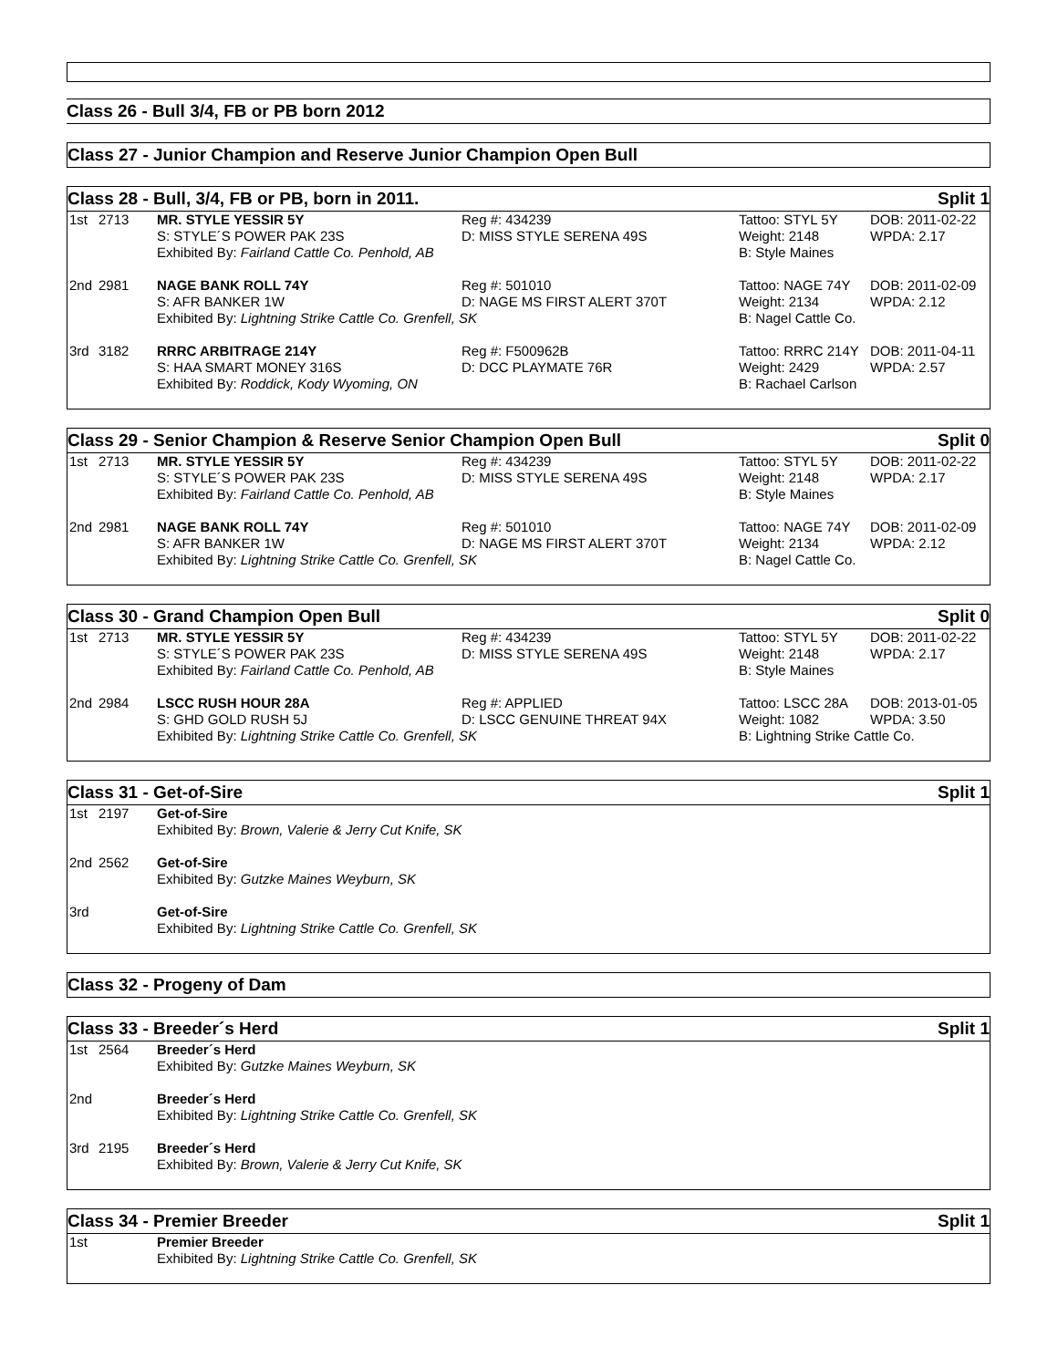Class 26 - Bull 3/4, FB or PB born 2012
Class 27 - Junior Champion and Reserve Junior Champion Open Bull
Class 28 - Bull, 3/4, FB or PB, born in 2011. Split 1
| 1st | 2713 | MR. STYLE YESSIR 5Y | Reg #: 434239 | Tattoo: STYL 5Y | DOB: 2011-02-22 |
| | | S: STYLE´S POWER PAK 23S | D: MISS STYLE SERENA 49S | Weight: 2148 | WPDA: 2.17 |
| | | Exhibited By: Fairland Cattle Co. Penhold, AB | | B: Style Maines | |
| 2nd | 2981 | NAGE BANK ROLL 74Y | Reg #: 501010 | Tattoo: NAGE 74Y | DOB: 2011-02-09 |
| | | S: AFR BANKER 1W | D: NAGE MS FIRST ALERT 370T | Weight: 2134 | WPDA: 2.12 |
| | | Exhibited By: Lightning Strike Cattle Co. Grenfell, SK | | B: Nagel Cattle Co. | |
| 3rd | 3182 | RRRC ARBITRAGE 214Y | Reg #: F500962B | Tattoo: RRRC 214Y | DOB: 2011-04-11 |
| | | S: HAA SMART MONEY 316S | D: DCC PLAYMATE 76R | Weight: 2429 | WPDA: 2.57 |
| | | Exhibited By: Roddick, Kody Wyoming, ON | | B: Rachael Carlson | |
Class 29 - Senior Champion & Reserve Senior Champion Open Bull Split 0
| 1st | 2713 | MR. STYLE YESSIR 5Y | Reg #: 434239 | Tattoo: STYL 5Y | DOB: 2011-02-22 |
| | | S: STYLE´S POWER PAK 23S | D: MISS STYLE SERENA 49S | Weight: 2148 | WPDA: 2.17 |
| | | Exhibited By: Fairland Cattle Co. Penhold, AB | | B: Style Maines | |
| 2nd | 2981 | NAGE BANK ROLL 74Y | Reg #: 501010 | Tattoo: NAGE 74Y | DOB: 2011-02-09 |
| | | S: AFR BANKER 1W | D: NAGE MS FIRST ALERT 370T | Weight: 2134 | WPDA: 2.12 |
| | | Exhibited By: Lightning Strike Cattle Co. Grenfell, SK | | B: Nagel Cattle Co. | |
Class 30 - Grand Champion Open Bull Split 0
| 1st | 2713 | MR. STYLE YESSIR 5Y | Reg #: 434239 | Tattoo: STYL 5Y | DOB: 2011-02-22 |
| | | S: STYLE´S POWER PAK 23S | D: MISS STYLE SERENA 49S | Weight: 2148 | WPDA: 2.17 |
| | | Exhibited By: Fairland Cattle Co. Penhold, AB | | B: Style Maines | |
| 2nd | 2984 | LSCC RUSH HOUR 28A | Reg #: APPLIED | Tattoo: LSCC 28A | DOB: 2013-01-05 |
| | | S: GHD GOLD RUSH 5J | D: LSCC GENUINE THREAT 94X | Weight: 1082 | WPDA: 3.50 |
| | | Exhibited By: Lightning Strike Cattle Co. Grenfell, SK | | B: Lightning Strike Cattle Co. | |
Class 31 - Get-of-Sire Split 1
| 1st | 2197 | Get-of-Sire |
| | | Exhibited By: Brown, Valerie & Jerry Cut Knife, SK |
| 2nd | 2562 | Get-of-Sire |
| | | Exhibited By: Gutzke Maines Weyburn, SK |
| 3rd | | Get-of-Sire |
| | | Exhibited By: Lightning Strike Cattle Co. Grenfell, SK |
Class 32 - Progeny of Dam
Class 33 - Breeder´s Herd Split 1
| 1st | 2564 | Breeder´s Herd |
| | | Exhibited By: Gutzke Maines Weyburn, SK |
| 2nd | | Breeder´s Herd |
| | | Exhibited By: Lightning Strike Cattle Co. Grenfell, SK |
| 3rd | 2195 | Breeder´s Herd |
| | | Exhibited By: Brown, Valerie & Jerry Cut Knife, SK |
Class 34 - Premier Breeder Split 1
| 1st | | Premier Breeder |
| | | Exhibited By: Lightning Strike Cattle Co. Grenfell, SK |